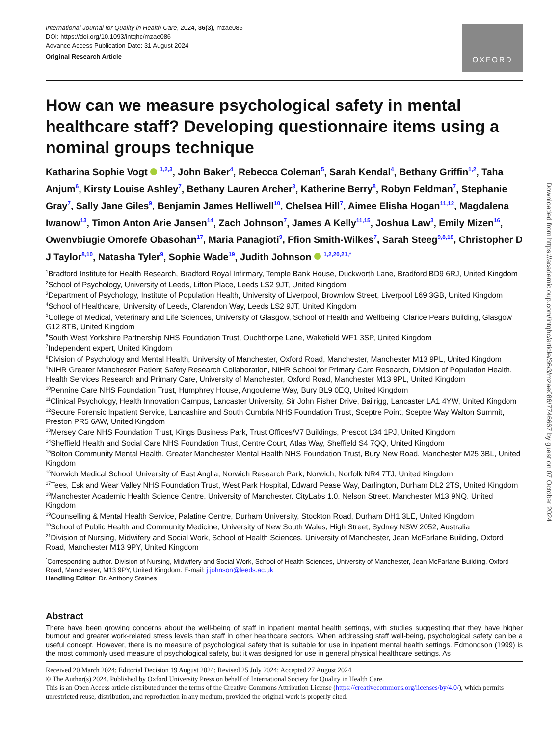International Journal for Quality in Health Care, 2024, 36(3), mzae086
DOI: https://doi.org/10.1093/intqhc/mzae086
Advance Access Publication Date: 31 August 2024
Original Research Article
OXFORD
How can we measure psychological safety in mental healthcare staff? Developing questionnaire items using a nominal groups technique
Katharina Sophie Vogt <sup>1,2,3</sup>, John Baker<sup>4</sup>, Rebecca Coleman<sup>5</sup>, Sarah Kendal<sup>4</sup>, Bethany Griffin<sup>1,2</sup>, Taha Anjum<sup>6</sup>, Kirsty Louise Ashley<sup>7</sup>, Bethany Lauren Archer<sup>3</sup>, Katherine Berry<sup>8</sup>, Robyn Feldman<sup>7</sup>, Stephanie Gray<sup>7</sup>, Sally Jane Giles<sup>9</sup>, Benjamin James Helliwell<sup>10</sup>, Chelsea Hill<sup>7</sup>, Aimee Elisha Hogan<sup>11,12</sup>, Magdalena Iwanow<sup>13</sup>, Timon Anton Arie Jansen<sup>14</sup>, Zach Johnson<sup>7</sup>, James A Kelly<sup>11,15</sup>, Joshua Law<sup>3</sup>, Emily Mizen<sup>16</sup>, Owenvbiugie Omorefe Obasohan<sup>17</sup>, Maria Panagioti<sup>9</sup>, Ffion Smith-Wilkes<sup>7</sup>, Sarah Steeg<sup>9,8,18</sup>, Christopher D J Taylor<sup>8,10</sup>, Natasha Tyler<sup>9</sup>, Sophie Wade<sup>19</sup>, Judith Johnson <sup>1,2,20,21,*</sup>
<sup>1</sup> Bradford Institute for Health Research, Bradford Royal Infirmary, Temple Bank House, Duckworth Lane, Bradford BD9 6RJ, United Kingdom
<sup>2</sup> School of Psychology, University of Leeds, Lifton Place, Leeds LS2 9JT, United Kingdom
<sup>3</sup> Department of Psychology, Institute of Population Health, University of Liverpool, Brownlow Street, Liverpool L69 3GB, United Kingdom
<sup>4</sup> School of Healthcare, University of Leeds, Clarendon Way, Leeds LS2 9JT, United Kingdom
<sup>5</sup> College of Medical, Veterinary and Life Sciences, University of Glasgow, School of Health and Wellbeing, Clarice Pears Building, Glasgow G12 8TB, United Kingdom
<sup>6</sup> South West Yorkshire Partnership NHS Foundation Trust, Ouchthorpe Lane, Wakefield WF1 3SP, United Kingdom
<sup>7</sup> Independent expert, United Kingdom
<sup>8</sup> Division of Psychology and Mental Health, University of Manchester, Oxford Road, Manchester, Manchester M13 9PL, United Kingdom
<sup>9</sup>NIHR Greater Manchester Patient Safety Research Collaboration, NIHR School for Primary Care Research, Division of Population Health, Health Services Research and Primary Care, University of Manchester, Oxford Road, Manchester M13 9PL, United Kingdom
<sup>10</sup> Pennine Care NHS Foundation Trust, Humphrey House, Angouleme Way, Bury BL9 0EQ, United Kingdom
<sup>11</sup> Clinical Psychology, Health Innovation Campus, Lancaster University, Sir John Fisher Drive, Bailrigg, Lancaster LA1 4YW, United Kingdom
<sup>12</sup> Secure Forensic Inpatient Service, Lancashire and South Cumbria NHS Foundation Trust, Sceptre Point, Sceptre Way Walton Summit, Preston PR5 6AW, United Kingdom
<sup>13</sup> Mersey Care NHS Foundation Trust, Kings Business Park, Trust Offices/V7 Buildings, Prescot L34 1PJ, United Kingdom
<sup>14</sup> Sheffield Health and Social Care NHS Foundation Trust, Centre Court, Atlas Way, Sheffield S4 7QQ, United Kingdom
<sup>15</sup> Bolton Community Mental Health, Greater Manchester Mental Health NHS Foundation Trust, Bury New Road, Manchester M25 3BL, United Kingdom
<sup>16</sup> Norwich Medical School, University of East Anglia, Norwich Research Park, Norwich, Norfolk NR4 7TJ, United Kingdom
<sup>17</sup> Tees, Esk and Wear Valley NHS Foundation Trust, West Park Hospital, Edward Pease Way, Darlington, Durham DL2 2TS, United Kingdom
<sup>18</sup> Manchester Academic Health Science Centre, University of Manchester, CityLabs 1.0, Nelson Street, Manchester M13 9NQ, United Kingdom
<sup>19</sup> Counselling & Mental Health Service, Palatine Centre, Durham University, Stockton Road, Durham DH1 3LE, United Kingdom
<sup>20</sup> School of Public Health and Community Medicine, University of New South Wales, High Street, Sydney NSW 2052, Australia
<sup>21</sup> Division of Nursing, Midwifery and Social Work, School of Health Sciences, University of Manchester, Jean McFarlane Building, Oxford Road, Manchester M13 9PY, United Kingdom
<sup>*</sup> Corresponding author. Division of Nursing, Midwifery and Social Work, School of Health Sciences, University of Manchester, Jean McFarlane Building, Oxford Road, Manchester, M13 9PY, United Kingdom. E-mail: j.johnson@leeds.ac.uk
Handling Editor: Dr. Anthony Staines
Abstract
There have been growing concerns about the well-being of staff in inpatient mental health settings, with studies suggesting that they have higher burnout and greater work-related stress levels than staff in other healthcare sectors. When addressing staff well-being, psychological safety can be a useful concept. However, there is no measure of psychological safety that is suitable for use in inpatient mental health settings. Edmondson (1999) is the most commonly used measure of psychological safety, but it was designed for use in general physical healthcare settings. As
Received 20 March 2024; Editorial Decision 19 August 2024; Revised 25 July 2024; Accepted 27 August 2024
© The Author(s) 2024. Published by Oxford University Press on behalf of International Society for Quality in Health Care.
This is an Open Access article distributed under the terms of the Creative Commons Attribution License (https://creativecommons.org/licenses/by/4.0/), which permits unrestricted reuse, distribution, and reproduction in any medium, provided the original work is properly cited.
Downloaded from https://academic.oup.com/intqhc/article/36/3/mzae086/7746667 by guest on 07 October 2024